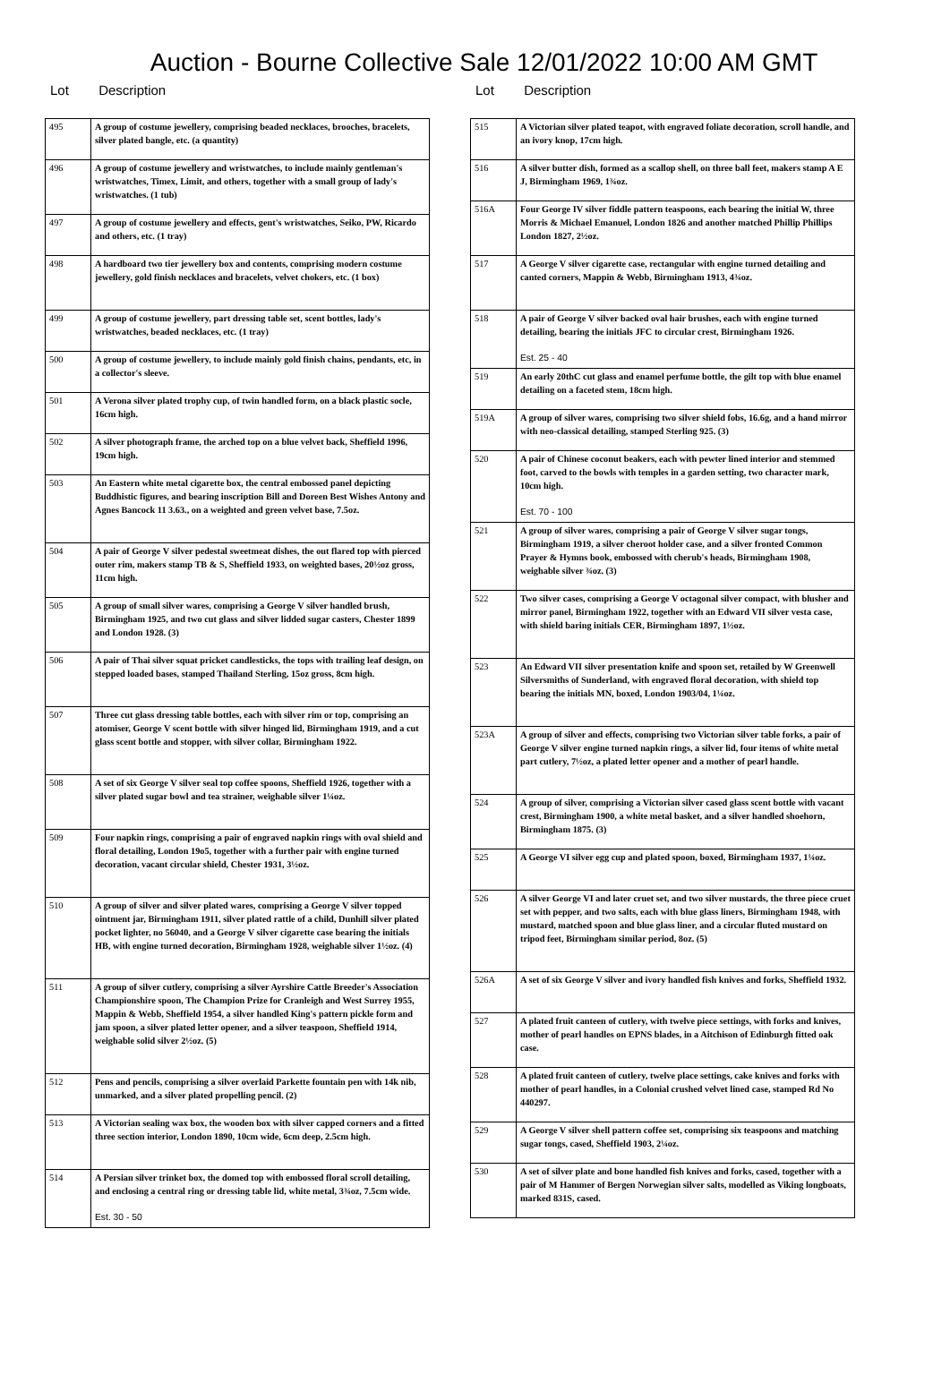Auction - Bourne Collective Sale 12/01/2022 10:00 AM GMT
Lot Description
| 495 | A group of costume jewellery, comprising beaded necklaces, brooches, bracelets, silver plated bangle, etc. (a quantity) |
| 496 | A group of costume jewellery and wristwatches, to include mainly gentleman's wristwatches, Timex, Limit, and others, together with a small group of lady's wristwatches. (1 tub) |
| 497 | A group of costume jewellery and effects, gent's wristwatches, Seiko, PW, Ricardo and others, etc. (1 tray) |
| 498 | A hardboard two tier jewellery box and contents, comprising modern costume jewellery, gold finish necklaces and bracelets, velvet chokers, etc. (1 box) |
| 499 | A group of costume jewellery, part dressing table set, scent bottles, lady's wristwatches, beaded necklaces, etc. (1 tray) |
| 500 | A group of costume jewellery, to include mainly gold finish chains, pendants, etc, in a collector's sleeve. |
| 501 | A Verona silver plated trophy cup, of twin handled form, on a black plastic socle, 16cm high. |
| 502 | A silver photograph frame, the arched top on a blue velvet back, Sheffield 1996, 19cm high. |
| 503 | An Eastern white metal cigarette box, the central embossed panel depicting Buddhistic figures, and bearing inscription Bill and Doreen Best Wishes Antony and Agnes Bancock 11 3.63., on a weighted and green velvet base, 7.5oz. |
| 504 | A pair of George V silver pedestal sweetmeat dishes, the out flared top with pierced outer rim, makers stamp TB & S, Sheffield 1933, on weighted bases, 20½oz gross, 11cm high. |
| 505 | A group of small silver wares, comprising a George V silver handled brush, Birmingham 1925, and two cut glass and silver lidded sugar casters, Chester 1899 and London 1928. (3) |
| 506 | A pair of Thai silver squat pricket candlesticks, the tops with trailing leaf design, on stepped loaded bases, stamped Thailand Sterling, 15oz gross, 8cm high. |
| 507 | Three cut glass dressing table bottles, each with silver rim or top, comprising an atomiser, George V scent bottle with silver hinged lid, Birmingham 1919, and a cut glass scent bottle and stopper, with silver collar, Birmingham 1922. |
| 508 | A set of six George V silver seal top coffee spoons, Sheffield 1926, together with a silver plated sugar bowl and tea strainer, weighable silver 1¼oz. |
| 509 | Four napkin rings, comprising a pair of engraved napkin rings with oval shield and floral detailing, London 19o5, together with a further pair with engine turned decoration, vacant circular shield, Chester 1931, 3½oz. |
| 510 | A group of silver and silver plated wares, comprising a George V silver topped ointment jar, Birmingham 1911, silver plated rattle of a child, Dunhill silver plated pocket lighter, no 56040, and a George V silver cigarette case bearing the initials HB, with engine turned decoration, Birmingham 1928, weighable silver 1½oz. (4) |
| 511 | A group of silver cutlery, comprising a silver Ayrshire Cattle Breeder's Association Championshire spoon, The Champion Prize for Cranleigh and West Surrey 1955, Mappin & Webb, Sheffield 1954, a silver handled King's pattern pickle form and jam spoon, a silver plated letter opener, and a silver teaspoon, Sheffield 1914, weighable solid silver 2½oz. (5) |
| 512 | Pens and pencils, comprising a silver overlaid Parkette fountain pen with 14k nib, unmarked, and a silver plated propelling pencil. (2) |
| 513 | A Victorian sealing wax box, the wooden box with silver capped corners and a fitted three section interior, London 1890, 10cm wide, 6cm deep, 2.5cm high. |
| 514 | A Persian silver trinket box, the domed top with embossed floral scroll detailing, and enclosing a central ring or dressing table lid, white metal, 3¾oz, 7.5cm wide. Est. 30 - 50 |
Lot Description
| 515 | A Victorian silver plated teapot, with engraved foliate decoration, scroll handle, and an ivory knop, 17cm high. |
| 516 | A silver butter dish, formed as a scallop shell, on three ball feet, makers stamp A E J, Birmingham 1969, 1¾oz. |
| 516A | Four George IV silver fiddle pattern teaspoons, each bearing the initial W, three Morris & Michael Emanuel, London 1826 and another matched Phillip Phillips London 1827, 2½oz. |
| 517 | A George V silver cigarette case, rectangular with engine turned detailing and canted corners, Mappin & Webb, Birmingham 1913, 4¾oz. |
| 518 | A pair of George V silver backed oval hair brushes, each with engine turned detailing, bearing the initials JFC to circular crest, Birmingham 1926. Est. 25 - 40 |
| 519 | An early 20thC cut glass and enamel perfume bottle, the gilt top with blue enamel detailing on a faceted stem, 18cm high. |
| 519A | A group of silver wares, comprising two silver shield fobs, 16.6g, and a hand mirror with neo-classical detailing, stamped Sterling 925. (3) |
| 520 | A pair of Chinese coconut beakers, each with pewter lined interior and stemmed foot, carved to the bowls with temples in a garden setting, two character mark, 10cm high. Est. 70 - 100 |
| 521 | A group of silver wares, comprising a pair of George V silver sugar tongs, Birmingham 1919, a silver cheroot holder case, and a silver fronted Common Prayer & Hymns book, embossed with cherub's heads, Birmingham 1908, weighable silver ¾oz. (3) |
| 522 | Two silver cases, comprising a George V octagonal silver compact, with blusher and mirror panel, Birmingham 1922, together with an Edward VII silver vesta case, with shield baring initials CER, Birmingham 1897, 1½oz. |
| 523 | An Edward VII silver presentation knife and spoon set, retailed by W Greenwell Silversmiths of Sunderland, with engraved floral decoration, with shield top bearing the initials MN, boxed, London 1903/04, 1¼oz. |
| 523A | A group of silver and effects, comprising two Victorian silver table forks, a pair of George V silver engine turned napkin rings, a silver lid, four items of white metal part cutlery, 7½oz, a plated letter opener and a mother of pearl handle. |
| 524 | A group of silver, comprising a Victorian silver cased glass scent bottle with vacant crest, Birmingham 1900, a white metal basket, and a silver handled shoehorn, Birmingham 1875. (3) |
| 525 | A George VI silver egg cup and plated spoon, boxed, Birmingham 1937, 1¼oz. |
| 526 | A silver George VI and later cruet set, and two silver mustards, the three piece cruet set with pepper, and two salts, each with blue glass liners, Birmingham 1948, with mustard, matched spoon and blue glass liner, and a circular fluted mustard on tripod feet, Birmingham similar period, 8oz. (5) |
| 526A | A set of six George V silver and ivory handled fish knives and forks, Sheffield 1932. |
| 527 | A plated fruit canteen of cutlery, with twelve piece settings, with forks and knives, mother of pearl handles on EPNS blades, in a Aitchison of Edinburgh fitted oak case. |
| 528 | A plated fruit canteen of cutlery, twelve place settings, cake knives and forks with mother of pearl handles, in a Colonial crushed velvet lined case, stamped Rd No 440297. |
| 529 | A George V silver shell pattern coffee set, comprising six teaspoons and matching sugar tongs, cased, Sheffield 1903, 2¼oz. |
| 530 | A set of silver plate and bone handled fish knives and forks, cased, together with a pair of M Hammer of Bergen Norwegian silver salts, modelled as Viking longboats, marked 831S, cased. |